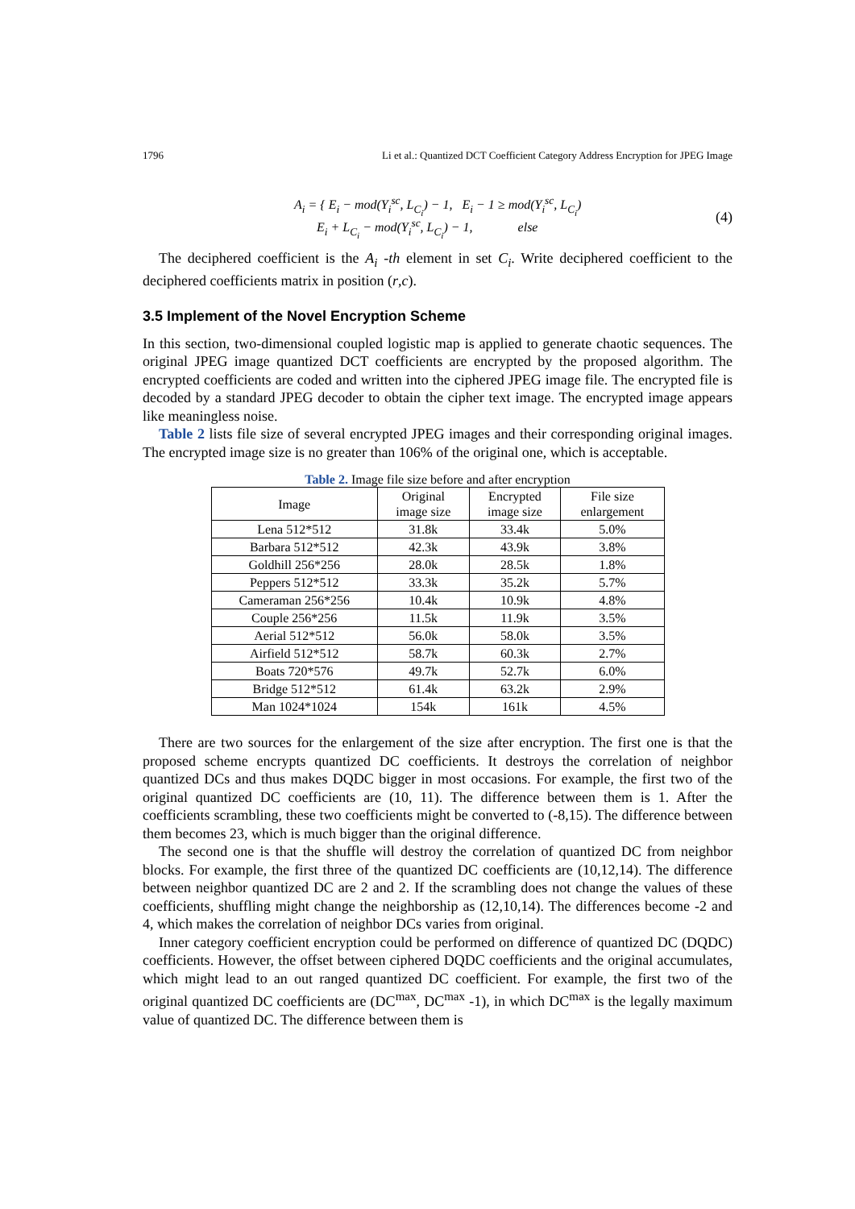1796 Li et al.: Quantized DCT Coefficient Category Address Encryption for JPEG Image
A<sub>i</sub> = { E<sub>i</sub> − mod(Y<sub>i</sub><sup>sc</sup>, L<sub>C<sub>i</sub></sub>) − 1, E<sub>i</sub> − 1 ≥ mod(Y<sub>i</sub><sup>sc</sup>, L<sub>C<sub>i</sub></sub>)
E<sub>i</sub> + L<sub>C<sub>i</sub></sub> − mod(Y<sub>i</sub><sup>sc</sup>, L<sub>C<sub>i</sub></sub>) − 1, else
(4)
The deciphered coefficient is the A<sub>i</sub> -th element in set C<sub>i</sub>. Write deciphered coefficient to the deciphered coefficients matrix in position (r,c).
3.5 Implement of the Novel Encryption Scheme
In this section, two-dimensional coupled logistic map is applied to generate chaotic sequences. The original JPEG image quantized DCT coefficients are encrypted by the proposed algorithm. The encrypted coefficients are coded and written into the ciphered JPEG image file. The encrypted file is decoded by a standard JPEG decoder to obtain the cipher text image. The encrypted image appears like meaningless noise.
Table 2 lists file size of several encrypted JPEG images and their corresponding original images. The encrypted image size is no greater than 106% of the original one, which is acceptable.
Table 2. Image file size before and after encryption
| Image | Original image size | Encrypted image size | File size enlargement |
| --- | --- | --- | --- |
| Lena 512*512 | 31.8k | 33.4k | 5.0% |
| Barbara 512*512 | 42.3k | 43.9k | 3.8% |
| Goldhill 256*256 | 28.0k | 28.5k | 1.8% |
| Peppers 512*512 | 33.3k | 35.2k | 5.7% |
| Cameraman 256*256 | 10.4k | 10.9k | 4.8% |
| Couple 256*256 | 11.5k | 11.9k | 3.5% |
| Aerial 512*512 | 56.0k | 58.0k | 3.5% |
| Airfield 512*512 | 58.7k | 60.3k | 2.7% |
| Boats 720*576 | 49.7k | 52.7k | 6.0% |
| Bridge 512*512 | 61.4k | 63.2k | 2.9% |
| Man 1024*1024 | 154k | 161k | 4.5% |
There are two sources for the enlargement of the size after encryption. The first one is that the proposed scheme encrypts quantized DC coefficients. It destroys the correlation of neighbor quantized DCs and thus makes DQDC bigger in most occasions. For example, the first two of the original quantized DC coefficients are (10, 11). The difference between them is 1. After the coefficients scrambling, these two coefficients might be converted to (-8,15). The difference between them becomes 23, which is much bigger than the original difference.
The second one is that the shuffle will destroy the correlation of quantized DC from neighbor blocks. For example, the first three of the quantized DC coefficients are (10,12,14). The difference between neighbor quantized DC are 2 and 2. If the scrambling does not change the values of these coefficients, shuffling might change the neighborship as (12,10,14). The differences become -2 and 4, which makes the correlation of neighbor DCs varies from original.
Inner category coefficient encryption could be performed on difference of quantized DC (DQDC) coefficients. However, the offset between ciphered DQDC coefficients and the original accumulates, which might lead to an out ranged quantized DC coefficient. For example, the first two of the original quantized DC coefficients are (DC<sup>max</sup>, DC<sup>max</sup> -1), in which DC<sup>max</sup> is the legally maximum value of quantized DC. The difference between them is